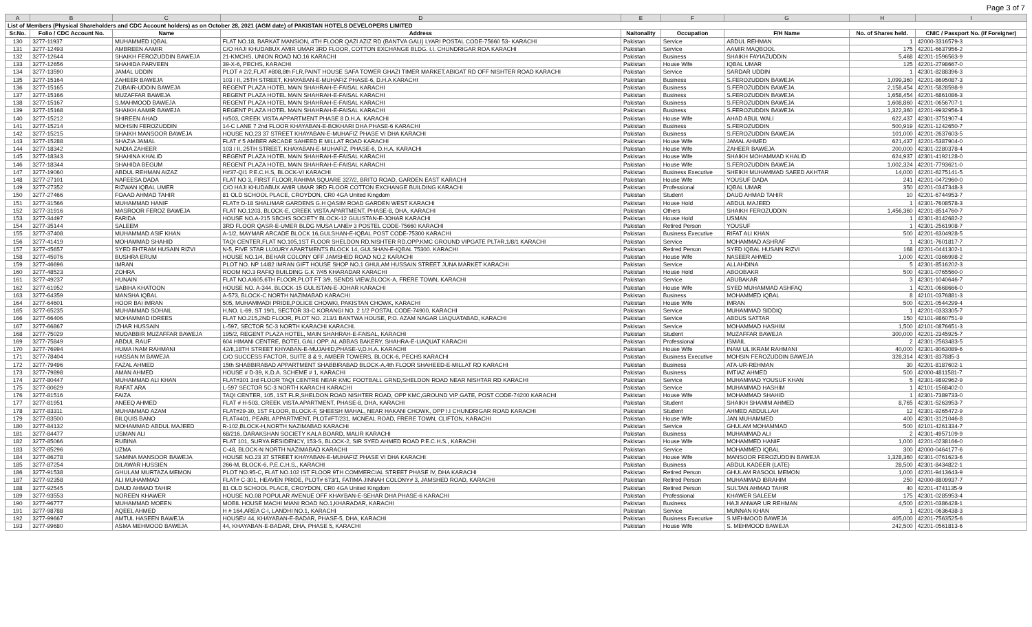Page 3 of 7
| A | B | C | D | E | F | G | H | I |
| --- | --- | --- | --- | --- | --- | --- | --- | --- |
| List of Members (Physical Shareholders and CDC Account holders) as on October 28, 2021 (AGM date) of PAKISTAN HOTELS DEVELOPERS LIMITED | | | | | | | | |
| Sr.No. | Folio / CDC Account No. | Name | Address | Naitonality | Occupation | F/H Name | No. of Shares held. | CNIC / Passport No. (if Foreigner) |
| 130 | 3277-11937 | MUHAMMED IQBAL | FLAT NO.18, BARKAT MANSION, 4TH FLOOR QAZI AZIZ RD (BANTVA GALI) LYARI POSTAL CODE-75660 53- KARACHI | Pakistan | Service | ABDUL REHMAN | 1 | 42000-3316579-3 |
| 131 | 3277-12493 | AMBREEN AAMIR | C/O HAJI KHUDABUX AMIR UMAR 3RD FLOOR, COTTON EXCHANGE BLDG. I.I. CHUNDRIGAR ROA KARACHI | Pakistan | Service | AAMIR MAQBOOL | 175 | 42201-6637956-2 |
| 132 | 3277-12644 | SHAIKH FEROZUDDIN BAWEJA | 21-KMCHS, UNION ROAD NO.16 KARACHI | Pakistan | Business | SHAIKH FAYIAZUDDIN | 5,468 | 42201-1596563-9 |
| 133 | 3277-12656 | SHAHIDA PARVEEN | 39-X-6, PECHS, KARACHI | Pakistan | House Wife | IQBAL UMAR | 125 | 42201-2798667-0 |
| 134 | 3277-13590 | JAMAL UDDIN | PLOT # 2/2,FLAT #808,8th FLR,PAINT HOUSE SAFA TOWER GHAZI TIMER MARKET,ABIGAT RD OFF NISHTER ROAD KARACHI | Pakistan | Service | SARDAR UDDIN | 1 | 42301-8288396-3 |
| 135 | 3277-15164 | ZAHEER BAWEJA | 103 / II, 25TH STREET, KHAYABAN-E-MUHAFIZ PHASE-6, D.H.A KARACHI | Pakistan | Business | S.FEROZUDDIN BAWEJA | 1,099,360 | 42201-8695087-3 |
| 136 | 3277-15165 | ZUBAIR-UDDIN BAWEJA | REGENT PLAZA HOTEL MAIN SHAHRAH-E-FAISAL KARACHI | Pakistan | Business | S.FEROZUDDIN BAWEJA | 2,158,454 | 42201-5828598-9 |
| 137 | 3277-15166 | MUZAFFAR BAWEJA | REGENT PLAZA HOTEL MAIN SHAHRAH-E-FAISAL KARACHI | Pakistan | Business | S.FEROZUDDIN BAWEJA | 1,658,454 | 42201-6861086-3 |
| 138 | 3277-15167 | S.MAHMOOD BAWEJA | REGENT PLAZA HOTEL MAIN SHAHRAH-E-FAISAL KARACHI | Pakistan | Business | S.FEROZUDDIN BAWEJA | 1,608,860 | 42201-0656707-1 |
| 139 | 3277-15168 | SHAIKH AAMIR BAWEJA | REGENT PLAZA HOTEL MAIN SHAHRAH-E-FAISAL KARACHI | Pakistan | Business | S.FEROZUDDIN BAWEJA | 1,322,360 | 42201-9932956-3 |
| 140 | 3277-15212 | SHIREEN AHAD | H/503, CREEK VISTA APPARTMENT PHASE 8 D.H.A. KARACHI | Pakistan | House Wife | AHAD ABUL WALI | 622,437 | 42301-3751907-4 |
| 141 | 3277-15214 | MOHSIN FEROZUDDIN | 14-C LANE 7 2nd FLOOR KHAYABAN-E-BOKHARI DHA PHASE-6 KARACHI | Pakistan | Business | S.FEROZUDDIN | 500,919 | 42201-1242650-7 |
| 142 | 3277-15215 | SHAIKH MANSOOR BAWEJA | HOUSE NO.23 37 STREET KHAYABAN-E-MUHAFIZ PHASE VI DHA KARACHI | Pakistan | Business | S.FEROZUDDIN BAWEJA | 101,000 | 42201-2637603-5 |
| 143 | 3277-15288 | SHAZIA JAMAL | FLAT # 5 AMBER ARCADE SAHEED E MILLAT ROAD KARACHI | Pakistan | House Wife | JAMAL AHMED | 621,437 | 42201-5387904-0 |
| 144 | 3277-18342 | NADIA ZAHEER | 103 / II, 25TH STREET, KHAYABAN-E-MUHAFIZ, PHASE-6, D.H.A, KARACHI | Pakistan | House Wife | ZAHEER BAWEJA | 200,000 | 42301-2280378-4 |
| 145 | 3277-18343 | SHAHINA KHALID | REGENT PLAZA HOTEL MAIN SHAHRAH-E-FAISAL KARACHI | Pakistan | House Wife | SHAIKH MOHAMMAD KHALID | 624,937 | 42301-4192128-0 |
| 146 | 3277-18344 | SHAHIDA BEGUM | REGENT PLAZA HOTEL MAIN SHAHRAH-E-FAISAL KARACHI | Pakistan | House Wife | S.FEROZUDDIN BAWEJA | 1,002,324 | 42201-7793621-0 |
| 147 | 3277-19060 | ABDUL REHMAN AIZAZ | H#37-Q/1 P.E.C.H.S, BLOCK-VI KARACHI | Pakistan | Business Executive | SHEIKH MUHAMMAD SAEED AKHTAR | 14,000 | 42201-6275141-5 |
| 148 | 3277-27101 | NAFEESA DADA | FLAT NO 3, FIRST FLOOR,RAHIMA SQUARE 327/2, BRITO ROAD, GARDEN EAST KARACHI | Pakistan | House Wife | YOUSUF DADA | 241 | 42201-0472960-0 |
| 149 | 3277-27352 | RIZWAN IQBAL UMER | C/O HAJI KHUDABUX AMIR UMAR 3RD FLOOR COTTON EXCHANGE BUILDING KARACHI | Pakistan | Professional | IQBAL UMAR | 350 | 42201-0347348-3 |
| 150 | 3277-27466 | FOAAD AHMAD TAHIR | 81 OLD SCHOOL PLACE, CROYDON, CR0 4GA United Kingdom | Pakistan | Student | DAUD AHMAD TAHIR | 10 | 42201-6744953-7 |
| 151 | 3277-31566 | MUHAMMAD HANIF | FLAT# D-18 SHALIMAR GARDENS G.H QASIM ROAD GARDEN WEST KARACHI | Pakistan | House Hold | ABDUL MAJEED | 1 | 42301-7608578-3 |
| 152 | 3277-31916 | MASROOR FEROZ BAWEJA | FLAT NO.1203, BLOCK-E, CREEK VISTA APARTMENT, PHASE-8, DHA, KARACHI | Pakistan | Others | SHAIKH FEROZUDDIN | 1,456,360 | 42201-8514760-7 |
| 153 | 3277-34497 | FARIDA | HOUSE NO.A-215 SBCHS SOCIETY BLOCK-12 GULISTAN-E-JOHAR KARACHI | Pakistan | House Hold | USMAN | 1 | 42301-8142682-2 |
| 154 | 3277-35144 | SALEEM | 3RD FLOOR QASR-E-UMER BLDG MUSA LANE# 3 POSTEL CODE-75660 KARACHI | Pakistan | Retired Person | YOUSUF | 1 | 42301-2561908-7 |
| 155 | 3277-37408 | MUHAMMAD ASIF KHAN | A-1/2, MAYMAR ARCADE BLOCK 16,GULSHAN-E-IQBAL POST CODE-75300 KARACHI | Pakistan | Business Executive | RIFAT ALI KHAN | 500 | 42201-6304928-5 |
| 156 | 3277-41419 | MOHAMMAD SHAHID | TAQI CENTER,FLAT NO.105,1ST FLOOR SHELDON RD,NISHTER RD,OPP.KMC GROUND VIPGATE PLT#R.1/8/1 KARACHI | Pakistan | Service | MOHAMMAD ASHRAF | 1 | 42301-7601817-7 |
| 157 | 3277-45657 | SYED EHTRAM HUSAIN RIZVI | N-5, FIVE STAR LUXURY APARTMENTS BLOCK 14, GULSHAN-E-IQBAL 75300. KARACHI | Pakistan | Retired Person | SYED IQBAL HUSAIN RIZVI | 168 | 42201-0441302-1 |
| 158 | 3277-45976 | BUSHRA ERUM | HOUSE NO.1/4, BEHAR COLONY OFF JAMSHED ROAD NO.2 KARACHI | Pakistan | House Wife | NASEER AHMED | 1,000 | 42201-0366998-2 |
| 159 | 3277-46696 | IMRAN | PLOT NO. NP 14/82 IMRAN GIFT HOUSE SHOP NO.1 GHULAM HUSSAIN STREET JUNA MARKET KARACHI | Pakistan | Service | ALLAHDINA | 5 | 42301-8516202-3 |
| 160 | 3277-48523 | ZOHRA | ROOM NO.3 RAFIQ BUILDING G.K 7/45 KHARADAR KARACHI | Pakistan | House Hold | ABOOBAKR | 500 | 42301-0765560-0 |
| 161 | 3277-49237 | HUNAIN | FLAT NO.A/605,6TH FLOOR,PLOT FT 3/9, SENDS VIEW,BLOCK-A, FRERE TOWN, KARACHI | Pakistan | Service | ABUBAKAR | 3 | 42301-1040646-7 |
| 162 | 3277-61952 | SABIHA KHATOON | HOUSE NO. A-344, BLOCK-15 GULISTAN-E-JOHAR KARACHI | Pakistan | House Wife | SYED MUHAMMAD ASHFAQ | 1 | 42201-0668666-0 |
| 163 | 3277-64359 | MANSHA IQBAL | A-573, BLOCK-C NORTH NAZIMABAD KARACHI | Pakistan | Business | MOHAMMED IQBAL | 8 | 42101-0376881-3 |
| 164 | 3277-64601 | HOOR BAI IMRAN | 505, MUHAMMADI PRIDE,POLICE CHOWKI, PAKISTAN CHOWK, KARACHI | Pakistan | House Wife | IMRAN | 500 | 42201-0544299-4 |
| 165 | 3277-65235 | MUHAMMAD SOHAIL | H.NO. L-69, ST 19/1, SECTOR 33-C KORANGI NO. 2 1/2 POSTAL CODE-74900, KARACHI | Pakistan | Service | MUHAMMAD SIDDIQ | 1 | 42201-0333305-7 |
| 166 | 3277-66406 | MOHAMMAD IDREES | FLAT NO.215,2ND FLOOR, PLOT NO. 213/1 BANTWA HOUSE, P.O. AZAM NAGAR LIAQUATABAD, KARACHI | Pakistan | Service | ABDUS SATTAR | 150 | 42101-9860751-9 |
| 167 | 3277-66867 | IZHAR HUSSAIN | L-597, SECTOR 5C-3 NORTH KARACHI KARACHI. | Pakistan | Service | MOHAMMAD HASHIM | 1,500 | 42101-0876651-3 |
| 168 | 3277-75029 | MUDABBIR MUZAFFAR BAWEJA | 195/2, REGENT PLAZA HOTEL, MAIN SHAHRAH-E-FAISAL, KARACHI | Pakistan | Student | MUZAFFAR BAWEJA | 300,000 | 42201-2345925-7 |
| 169 | 3277-75849 | ABDUL RAUF | 604 HIMANI CENTRE, BOTEL GALI OPP. AL ABBAS BAKERY, SHAHRA-E-LIAQUAT KARACHI | Pakistan | Professional | ISMAIL | 2 | 42301-2563483-5 |
| 170 | 3277-76994 | HUMA INAM RAHMANI | 42/II,18TH STREET KHYABAN-E-MUJAHID,PHASE-V,D.H.A. KARACHI | Pakistan | House Wife | INAM UL IKRAM RAHMANI | 40,000 | 42301-8063089-6 |
| 171 | 3277-78404 | HASSAN M BAWEJA | C/O SUCCESS FACTOR, SUITE 8 & 9, AMBER TOWERS, BLOCK-6, PECHS KARACHI | Pakistan | Business Executive | MOHSIN FEROZUDDIN BAWEJA | 328,314 | 42301-837885-3 |
| 172 | 3277-79496 | FAZAL AHMED | 15th SHABBIRABAD APPARTMENT SHABBIRABAD BLOCK-A,4th FLOOR SHAHEED-E-MILLAT RD KARACHI | Pakistan | Business | ATA-UR-REHMAN | 30 | 42201-8187602-1 |
| 173 | 3277-79898 | AMAN AHMED | HOUSE # D-39, K.D.A. SCHEME # 1, KARACHI | Pakistan | Business | IMTIAZ AHMED | 500 | 42000-4811581-7 |
| 174 | 3277-80447 | MUHAMMAD ALI KHAN | FLAT#301 3rd FLOOR TAQI CENTRE NEAR KMC FOOTBALL GRND,SHELDON ROAD NEAR NISHTAR RD KARACHI | Pakistan | Service | MUHAMMAD YOUSUF KHAN | 5 | 42301-9892962-9 |
| 175 | 3277-80629 | RAFAT ARA | L-597 SECTOR 5C-3 NORTH KARACHI KARACHI | Pakistan | Service | MUHAMMAD HASHIM | 1 | 42101-1568402-0 |
| 176 | 3277-81516 | FAIZA | TAQI CENTER, 105, 1ST FLR,SHELDON ROAD NISHTER ROAD, OPP KMC,GROUND VIP GATE, POST CODE-74200 KARACHI | Pakistan | House Wife | MOHAMMAD SHAHID | 1 | 42301-7389733-0 |
| 177 | 3277-81951 | ANEEQ AHMED | FLAT # H-503, CREEK VISTA APARTMENT, PHASE-8, DHA, KARACHI | Pakistan | Student | SHAIKH SHAMIM AHMED | 8,765 | 42301-5263953-7 |
| 178 | 3277-83311 | MUHAMMAD AZAM | FLAT#29-30, 1ST FLOOR, BLOCK-F, SHEESH MAHAL, NEAR HAKANI CHOWK, OPP I.I CHUNDRIGAR ROAD KARACHI | Pakistan | Student | AHMED ABDULLAH | 12 | 42301-9265472-9 |
| 179 | 3277-83500 | BILQUIS BANO | FLAT#401, PEARL APPARTMENT, PLOT#FT/231, MCNEAL ROAD, FRERE TOWN, CLIFTON, KARACHI | Pakistan | House Wife | JAN MUHAMMED | 400 | 42301-3121046-8 |
| 180 | 3277-84132 | MOHAMMAD ABDUL MAJEED | R-102,BLOCK-H,NORTH NAZIMABAD KARACHI | Pakistan | Service | GHULAM MOHAMMAD | 500 | 42101-4261334-7 |
| 181 | 3277-84477 | USMAN ALI | 68/216, DARAKSHAN SOCIETY KALA BOARD, MALIR KARACHI | Pakistan | Business | MUHAMMAD ALI | 2 | 42301-4957109-9 |
| 182 | 3277-85066 | RUBINA | FLAT 101, SURYA RESIDENCY, 153-S, BLOCK-2, SIR SYED AHMED ROAD P.E.C.H.S., KARACHI | Pakistan | House Wife | MOHAMMED HANIF | 1,000 | 42201-0238166-0 |
| 183 | 3277-85296 | UZMA | C-48, BLOCK-N NORTH NAZIMABAD KARACHI | Pakistan | Service | MOHAMMED IQBAL | 300 | 42000-0464177-6 |
| 184 | 3277-86278 | SAMINA MANSOOR BAWEJA | HOUSE NO.23 37 STREET KHAYABAN-E-MUHAFIZ PHASE VI DHA KARACHI | Pakistan | House Wife | MANSOOR FEROZUDDIN BAWEJA | 1,328,360 | 42301-0761623-6 |
| 185 | 3277-87254 | DILAWAR HUSSIEN | 266-M, BLOCK-6, P.E.C.H.S., KARACHI | Pakistan | Business | ABDUL KADEER (LATE) | 28,500 | 42301-8434822-1 |
| 186 | 3277-91538 | GHULAM MURTAZA MEMON | PLOT NO.95-C, FLAT NO.102 IST FLOOR 9TH COMMERCIAL STREET PHASE IV, DHA KARACHI | Pakistan | Retired Person | GHULAM RASOOL MEMON | 1,000 | 42201-9413643-9 |
| 187 | 3277-92358 | ALI MUHAMMAD | FLAT# C-301, HEAVEN PRIDE, PLOT# 673/1, FATIMA JINNAH COLONY# 3, JAMSHED ROAD, KARACHI | Pakistan | Retired Person | MUHAMMAD IBRAHIM | 250 | 42000-8809937-7 |
| 188 | 3277-92545 | DAUD AHMAD TAHIR | 81 OLD SCHOOL PLACE, CROYDON, CR0 4GA United Kingdom | Pakistan | Retired Person | SULTAN AHMAD TAHIR | 40 | 42201-4741135-9 |
| 189 | 3277-93553 | NOREEN KHAWER | HOUSE NO.08 POPULAR AVENUE OFF KHAYBAN-E-SEHAR DHA PHASE-6 KARACHI | Pakistan | Professional | KHAWER SALEEM | 175 | 42301-0285953-4 |
| 190 | 3277-96777 | MUHAMMAD MOEEN | MOBIL HOUSE MACHI MIANI ROAD NO.1,KHARADAR, KARACHI | Pakistan | Business | HAJI ANWAR UR REHMAN | 4,500 | 42201-0386428-1 |
| 191 | 3277-98788 | AQEEL AHMED | H # 164,AREA C-I, LANDHI NO.1, KARACHI | Pakistan | Service | MUNNAN KHAN | 1 | 42201-0636438-3 |
| 192 | 3277-99667 | AMTUL HASEEN BAWEJA | HOUSE# 44, KHAYABAN-E-BADAR, PHASE-5, DHA, KARACHI | Pakistan | Business Executive | S MEHMOOD BAWEJA | 405,000 | 42201-7563525-6 |
| 193 | 3277-99680 | ASMA MEHMOOD BAWEJA | 44, KHAYABAN-E-BADAR, DHA, PHASE 5, KARACHI | Pakistan | House Wife | S. MEHMOOD BAWEJA | 242,500 | 42201-0561813-6 |